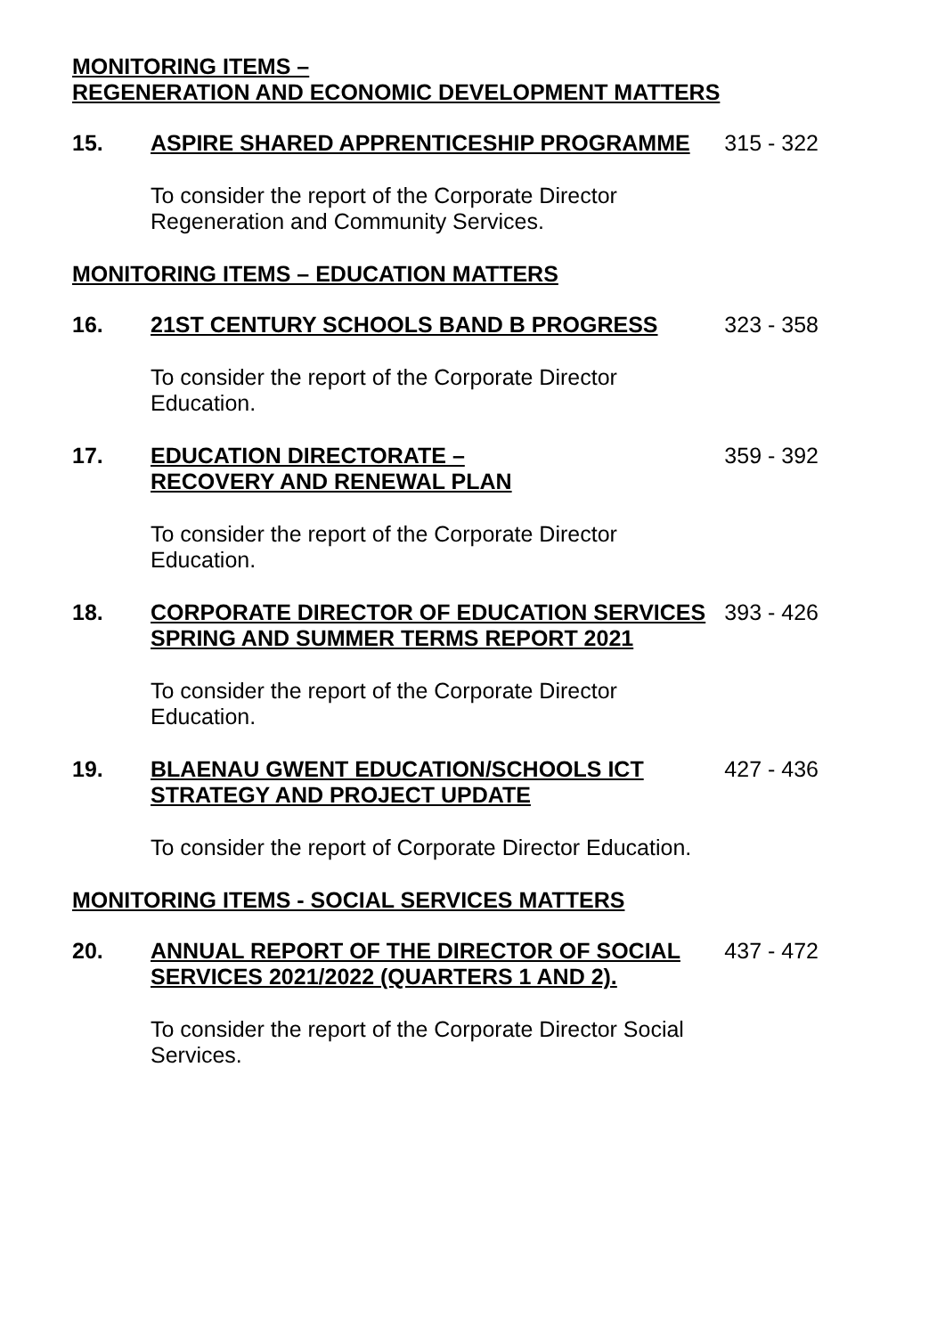MONITORING ITEMS –
REGENERATION AND ECONOMIC DEVELOPMENT MATTERS
15. ASPIRE SHARED APPRENTICESHIP PROGRAMME 315 - 322
To consider the report of the Corporate Director Regeneration and Community Services.
MONITORING ITEMS – EDUCATION MATTERS
16. 21ST CENTURY SCHOOLS BAND B PROGRESS 323 - 358
To consider the report of the Corporate Director Education.
17. EDUCATION DIRECTORATE –
RECOVERY AND RENEWAL PLAN
359 - 392
To consider the report of the Corporate Director Education.
18. CORPORATE DIRECTOR OF EDUCATION SERVICES SPRING AND SUMMER TERMS REPORT 2021
393 - 426
To consider the report of the Corporate Director Education.
19. BLAENAU GWENT EDUCATION/SCHOOLS ICT STRATEGY AND PROJECT UPDATE
427 - 436
To consider the report of Corporate Director Education.
MONITORING ITEMS - SOCIAL SERVICES MATTERS
20. ANNUAL REPORT OF THE DIRECTOR OF SOCIAL SERVICES 2021/2022 (QUARTERS 1 AND 2).
437 - 472
To consider the report of the Corporate Director Social Services.